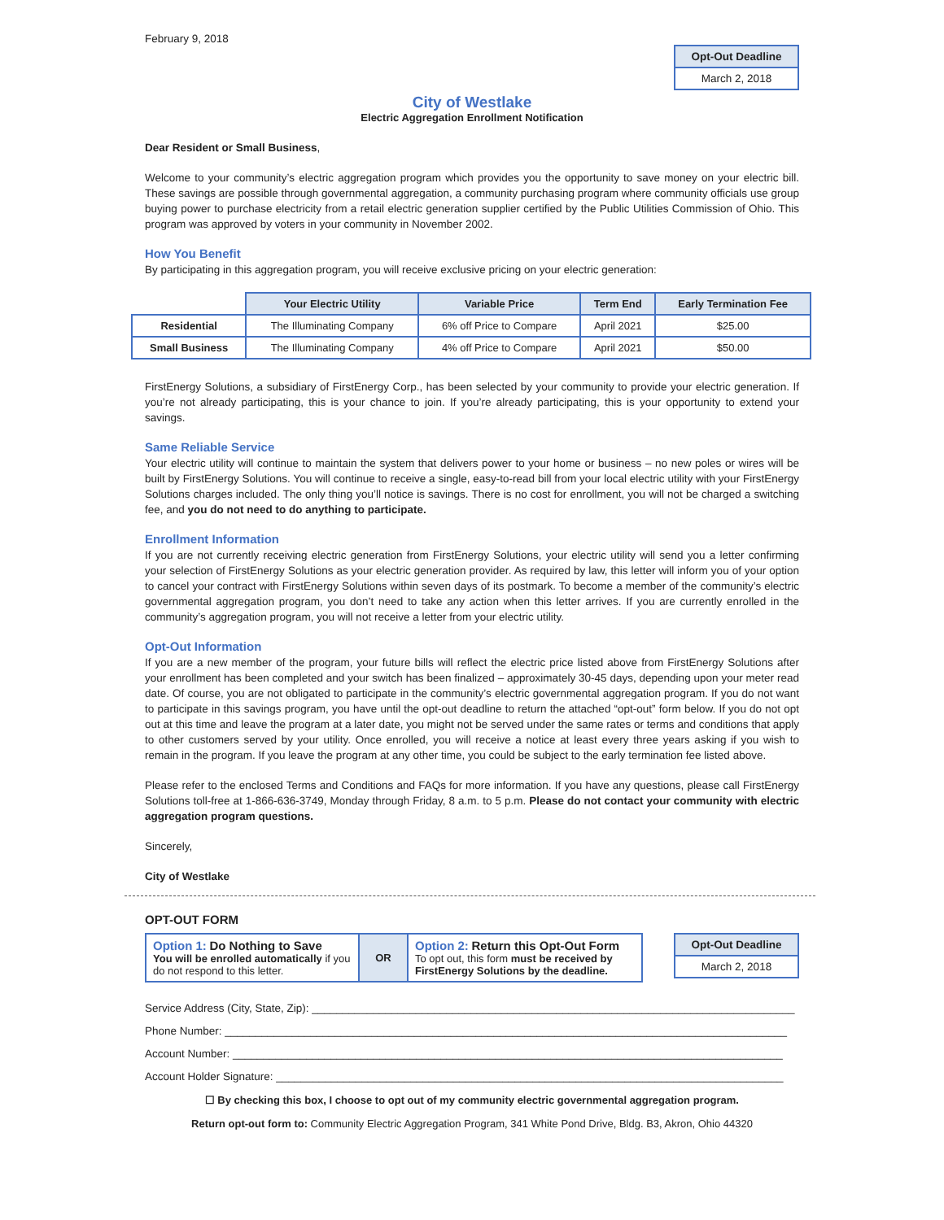February 9, 2018
Opt-Out Deadline
March 2, 2018
City of Westlake
Electric Aggregation Enrollment Notification
Dear Resident or Small Business,
Welcome to your community’s electric aggregation program which provides you the opportunity to save money on your electric bill. These savings are possible through governmental aggregation, a community purchasing program where community officials use group buying power to purchase electricity from a retail electric generation supplier certified by the Public Utilities Commission of Ohio. This program was approved by voters in your community in November 2002.
How You Benefit
By participating in this aggregation program, you will receive exclusive pricing on your electric generation:
| | Your Electric Utility | Variable Price | Term End | Early Termination Fee |
| --- | --- | --- | --- | --- |
| Residential | The Illuminating Company | 6% off Price to Compare | April 2021 | $25.00 |
| Small Business | The Illuminating Company | 4% off Price to Compare | April 2021 | $50.00 |
FirstEnergy Solutions, a subsidiary of FirstEnergy Corp., has been selected by your community to provide your electric generation. If you’re not already participating, this is your chance to join. If you’re already participating, this is your opportunity to extend your savings.
Same Reliable Service
Your electric utility will continue to maintain the system that delivers power to your home or business – no new poles or wires will be built by FirstEnergy Solutions. You will continue to receive a single, easy-to-read bill from your local electric utility with your FirstEnergy Solutions charges included. The only thing you’ll notice is savings. There is no cost for enrollment, you will not be charged a switching fee, and you do not need to do anything to participate.
Enrollment Information
If you are not currently receiving electric generation from FirstEnergy Solutions, your electric utility will send you a letter confirming your selection of FirstEnergy Solutions as your electric generation provider. As required by law, this letter will inform you of your option to cancel your contract with FirstEnergy Solutions within seven days of its postmark. To become a member of the community’s electric governmental aggregation program, you don’t need to take any action when this letter arrives. If you are currently enrolled in the community’s aggregation program, you will not receive a letter from your electric utility.
Opt-Out Information
If you are a new member of the program, your future bills will reflect the electric price listed above from FirstEnergy Solutions after your enrollment has been completed and your switch has been finalized – approximately 30-45 days, depending upon your meter read date. Of course, you are not obligated to participate in the community’s electric governmental aggregation program. If you do not want to participate in this savings program, you have until the opt-out deadline to return the attached “opt-out” form below. If you do not opt out at this time and leave the program at a later date, you might not be served under the same rates or terms and conditions that apply to other customers served by your utility. Once enrolled, you will receive a notice at least every three years asking if you wish to remain in the program. If you leave the program at any other time, you could be subject to the early termination fee listed above.
Please refer to the enclosed Terms and Conditions and FAQs for more information. If you have any questions, please call FirstEnergy Solutions toll-free at 1-866-636-3749, Monday through Friday, 8 a.m. to 5 p.m. Please do not contact your community with electric aggregation program questions.
Sincerely,
City of Westlake
OPT-OUT FORM
Option 1: Do Nothing to Save
You will be enrolled automatically if you do not respond to this letter.
OR
Option 2: Return this Opt-Out Form
To opt out, this form must be received by FirstEnergy Solutions by the deadline.
Opt-Out Deadline
March 2, 2018
Service Address (City, State, Zip): _______________________________________________________________________________
Phone Number: ____________________________________________________________________________________________
Account Number: __________________________________________________________________________________________
Account Holder Signature: ___________________________________________________________________________________
☐ By checking this box, I choose to opt out of my community electric governmental aggregation program.
Return opt-out form to: Community Electric Aggregation Program, 341 White Pond Drive, Bldg. B3, Akron, Ohio 44320